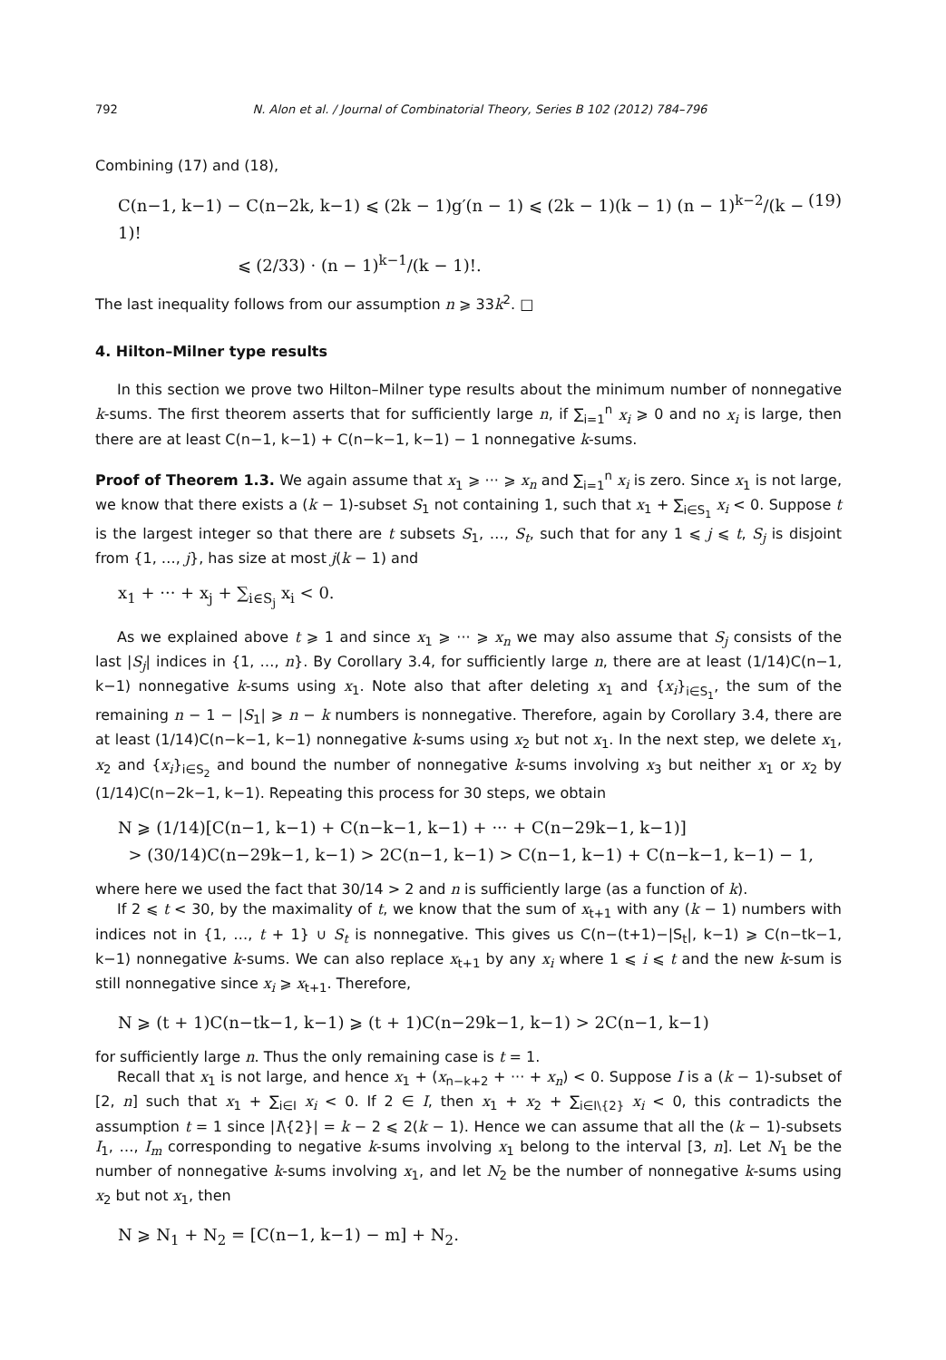792 N. Alon et al. / Journal of Combinatorial Theory, Series B 102 (2012) 784–796
Combining (17) and (18),
C(n−1, k−1) − C(n−2k, k−1) ⩽ (2k − 1)g′(n − 1) ⩽ (2k − 1)(k − 1) (n − 1)<sup>k−2</sup>/(k − 1)!
⩽ (2/33) · (n − 1)<sup>k−1</sup>/(k − 1)!.
(19)
The last inequality follows from our assumption n ⩾ 33k<sup>2</sup>. □
4. Hilton–Milner type results
In this section we prove two Hilton–Milner type results about the minimum number of nonnegative k-sums. The first theorem asserts that for sufficiently large n, if ∑<sub>i=1</sub><sup>n</sup> x<sub>i</sub> ⩾ 0 and no x<sub>i</sub> is large, then there are at least C(n−1, k−1) + C(n−k−1, k−1) − 1 nonnegative k-sums.
Proof of Theorem 1.3. We again assume that x<sub>1</sub> ⩾ ··· ⩾ x<sub>n</sub> and ∑<sub>i=1</sub><sup>n</sup> x<sub>i</sub> is zero. Since x<sub>1</sub> is not large, we know that there exists a (k − 1)-subset S<sub>1</sub> not containing 1, such that x<sub>1</sub> + ∑<sub>i∈S<sub>1</sub></sub> x<sub>i</sub> < 0. Suppose t is the largest integer so that there are t subsets S<sub>1</sub>, …, S<sub>t</sub>, such that for any 1 ⩽ j ⩽ t, S<sub>j</sub> is disjoint from {1, …, j}, has size at most j(k − 1) and
x<sub>1</sub> + ··· + x<sub>j</sub> + ∑<sub>i∈S<sub>j</sub></sub> x<sub>i</sub> < 0.
As we explained above t ⩾ 1 and since x<sub>1</sub> ⩾ ··· ⩾ x<sub>n</sub> we may also assume that S<sub>j</sub> consists of the last |S<sub>j</sub>| indices in {1, …, n}. By Corollary 3.4, for sufficiently large n, there are at least (1/14)C(n−1, k−1) nonnegative k-sums using x<sub>1</sub>. Note also that after deleting x<sub>1</sub> and {x<sub>i</sub>}<sub>i∈S<sub>1</sub></sub>, the sum of the remaining n − 1 − |S<sub>1</sub>| ⩾ n − k numbers is nonnegative. Therefore, again by Corollary 3.4, there are at least (1/14)C(n−k−1, k−1) nonnegative k-sums using x<sub>2</sub> but not x<sub>1</sub>. In the next step, we delete x<sub>1</sub>, x<sub>2</sub> and {x<sub>i</sub>}<sub>i∈S<sub>2</sub></sub> and bound the number of nonnegative k-sums involving x<sub>3</sub> but neither x<sub>1</sub> or x<sub>2</sub> by (1/14)C(n−2k−1, k−1). Repeating this process for 30 steps, we obtain
N ⩾ (1/14)[C(n−1, k−1) + C(n−k−1, k−1) + ··· + C(n−29k−1, k−1)]
> (30/14)C(n−29k−1, k−1) > 2C(n−1, k−1) > C(n−1, k−1) + C(n−k−1, k−1) − 1,
where here we used the fact that 30/14 > 2 and n is sufficiently large (as a function of k).
If 2 ⩽ t < 30, by the maximality of t, we know that the sum of x<sub>t+1</sub> with any (k − 1) numbers with indices not in {1, …, t + 1} ∪ S<sub>t</sub> is nonnegative. This gives us C(n−(t+1)−|S<sub>t</sub>|, k−1) ⩾ C(n−tk−1, k−1) nonnegative k-sums. We can also replace x<sub>t+1</sub> by any x<sub>i</sub> where 1 ⩽ i ⩽ t and the new k-sum is still nonnegative since x<sub>i</sub> ⩾ x<sub>t+1</sub>. Therefore,
N ⩾ (t + 1)C(n−tk−1, k−1) ⩾ (t + 1)C(n−29k−1, k−1) > 2C(n−1, k−1)
for sufficiently large n. Thus the only remaining case is t = 1.
Recall that x<sub>1</sub> is not large, and hence x<sub>1</sub> + (x<sub>n−k+2</sub> + ··· + x<sub>n</sub>) < 0. Suppose I is a (k − 1)-subset of [2, n] such that x<sub>1</sub> + ∑<sub>i∈I</sub> x<sub>i</sub> < 0. If 2 ∈ I, then x<sub>1</sub> + x<sub>2</sub> + ∑<sub>i∈I\{2}</sub> x<sub>i</sub> < 0, this contradicts the assumption t = 1 since |I\{2}| = k − 2 ⩽ 2(k − 1). Hence we can assume that all the (k − 1)-subsets I<sub>1</sub>, …, I<sub>m</sub> corresponding to negative k-sums involving x<sub>1</sub> belong to the interval [3, n]. Let N<sub>1</sub> be the number of nonnegative k-sums involving x<sub>1</sub>, and let N<sub>2</sub> be the number of nonnegative k-sums using x<sub>2</sub> but not x<sub>1</sub>, then
N ⩾ N<sub>1</sub> + N<sub>2</sub> = [C(n−1, k−1) − m] + N<sub>2</sub>.